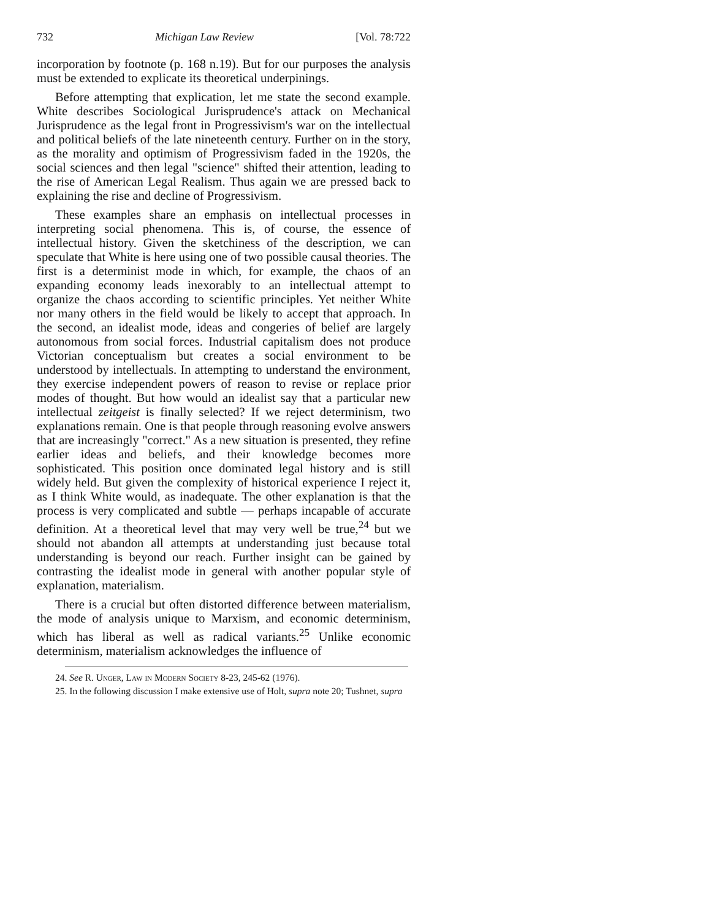732 Michigan Law Review [Vol. 78:722
incorporation by footnote (p. 168 n.19). But for our purposes the analysis must be extended to explicate its theoretical underpinings.
Before attempting that explication, let me state the second example. White describes Sociological Jurisprudence's attack on Mechanical Jurisprudence as the legal front in Progressivism's war on the intellectual and political beliefs of the late nineteenth century. Further on in the story, as the morality and optimism of Progressivism faded in the 1920s, the social sciences and then legal "science" shifted their attention, leading to the rise of American Legal Realism. Thus again we are pressed back to explaining the rise and decline of Progressivism.
These examples share an emphasis on intellectual processes in interpreting social phenomena. This is, of course, the essence of intellectual history. Given the sketchiness of the description, we can speculate that White is here using one of two possible causal theories. The first is a determinist mode in which, for example, the chaos of an expanding economy leads inexorably to an intellectual attempt to organize the chaos according to scientific principles. Yet neither White nor many others in the field would be likely to accept that approach. In the second, an idealist mode, ideas and congeries of belief are largely autonomous from social forces. Industrial capitalism does not produce Victorian conceptualism but creates a social environment to be understood by intellectuals. In attempting to understand the environment, they exercise independent powers of reason to revise or replace prior modes of thought. But how would an idealist say that a particular new intellectual zeitgeist is finally selected? If we reject determinism, two explanations remain. One is that people through reasoning evolve answers that are increasingly "correct." As a new situation is presented, they refine earlier ideas and beliefs, and their knowledge becomes more sophisticated. This position once dominated legal history and is still widely held. But given the complexity of historical experience I reject it, as I think White would, as inadequate. The other explanation is that the process is very complicated and subtle — perhaps incapable of accurate definition. At a theoretical level that may very well be true,<sup>24</sup> but we should not abandon all attempts at understanding just because total understanding is beyond our reach. Further insight can be gained by contrasting the idealist mode in general with another popular style of explanation, materialism.
There is a crucial but often distorted difference between materialism, the mode of analysis unique to Marxism, and economic determinism, which has liberal as well as radical variants.<sup>25</sup> Unlike economic determinism, materialism acknowledges the influence of
24. See R. Unger, Law in Modern Society 8-23, 245-62 (1976).
25. In the following discussion I make extensive use of Holt, supra note 20; Tushnet, supra